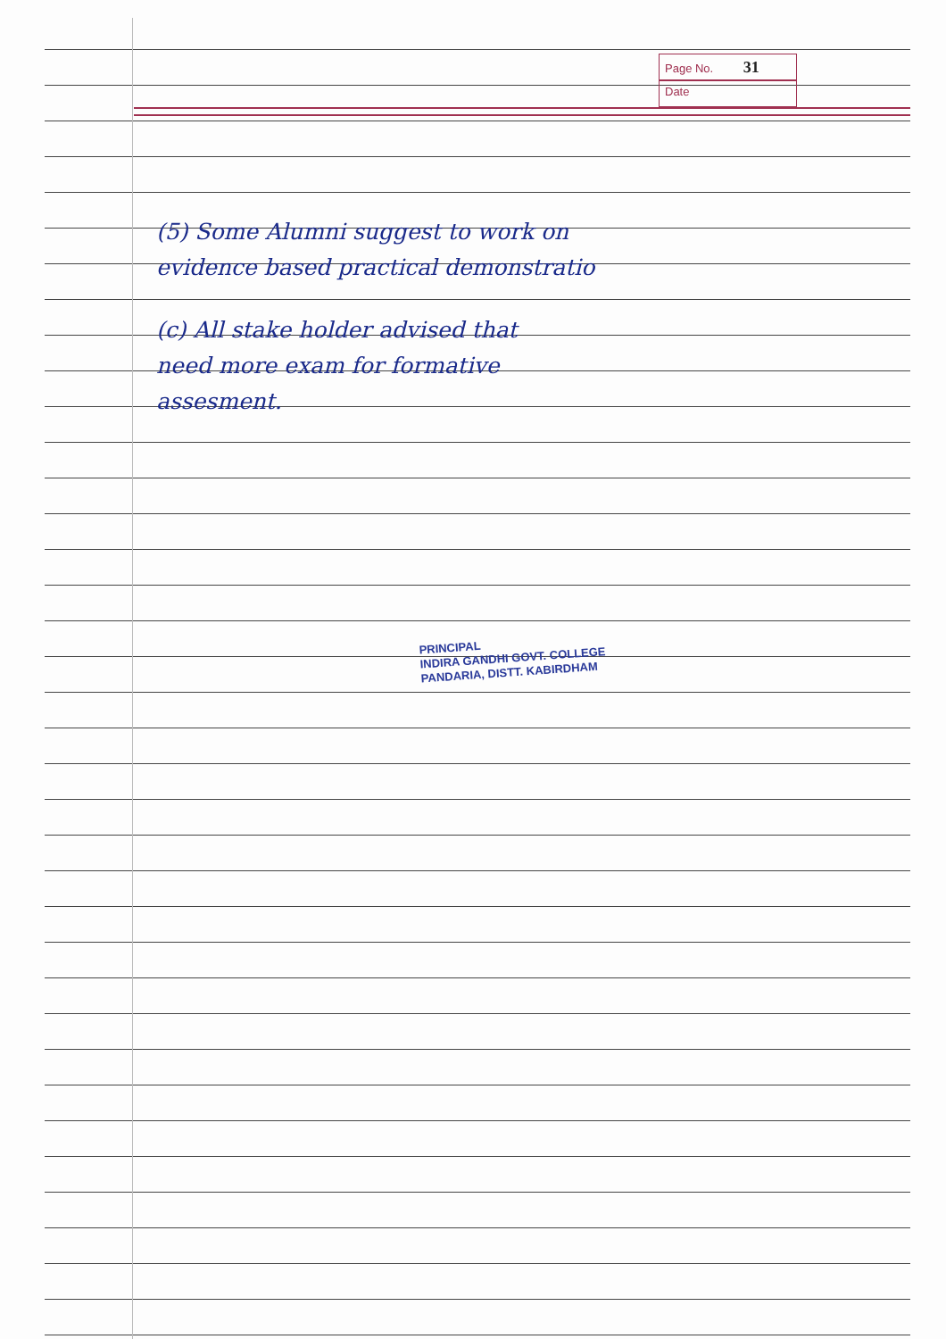Page No. 31
Date
(5) Some Alumni suggest to work on
evidence based practical demonstratio
(c) All stake holder advised that
need more exam for formative
assesment.
PRINCIPAL
INDIRA GANDHI GOVT. COLLEGE
PANDARIA, DISTT. KABIRDHAM